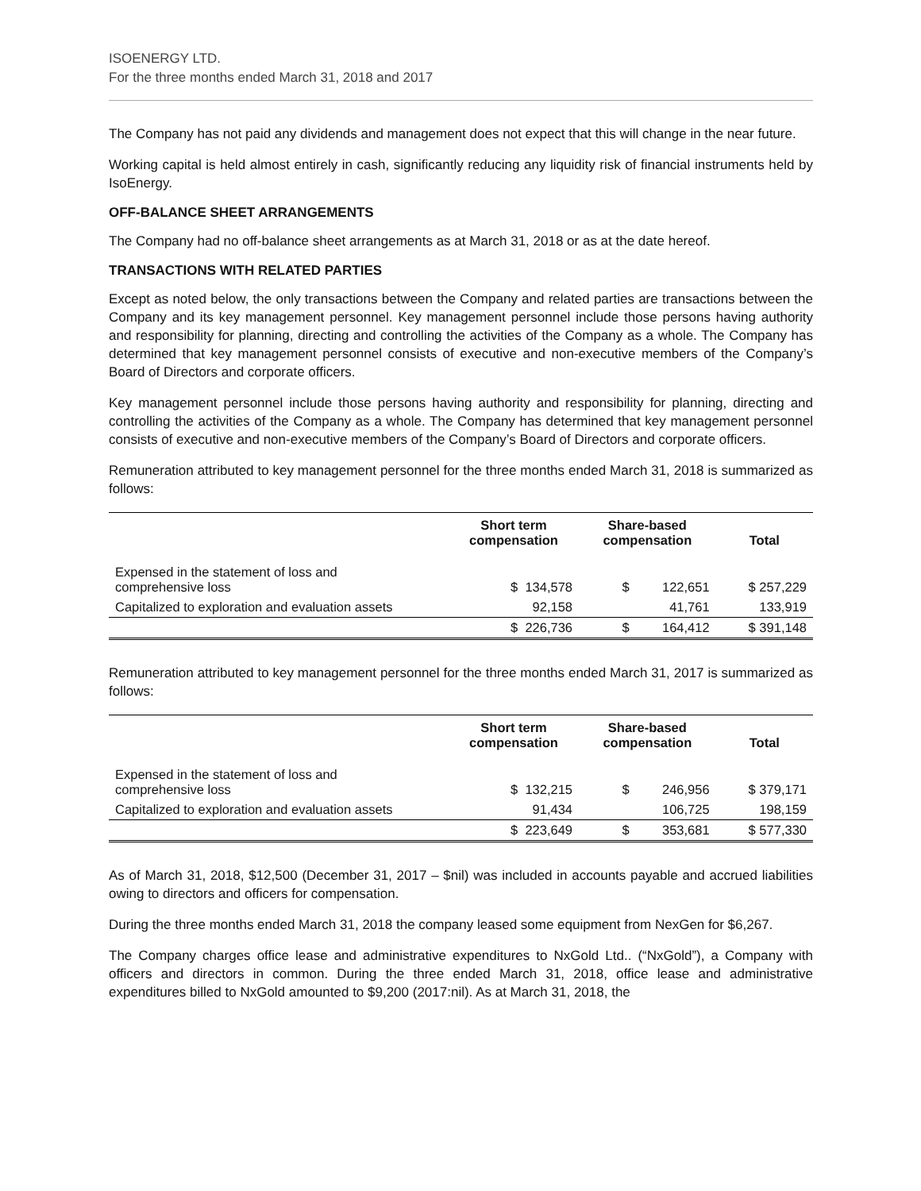ISOENERGY LTD.
For the three months ended March 31, 2018 and 2017
The Company has not paid any dividends and management does not expect that this will change in the near future.
Working capital is held almost entirely in cash, significantly reducing any liquidity risk of financial instruments held by IsoEnergy.
OFF-BALANCE SHEET ARRANGEMENTS
The Company had no off-balance sheet arrangements as at March 31, 2018 or as at the date hereof.
TRANSACTIONS WITH RELATED PARTIES
Except as noted below, the only transactions between the Company and related parties are transactions between the Company and its key management personnel. Key management personnel include those persons having authority and responsibility for planning, directing and controlling the activities of the Company as a whole. The Company has determined that key management personnel consists of executive and non-executive members of the Company’s Board of Directors and corporate officers.
Key management personnel include those persons having authority and responsibility for planning, directing and controlling the activities of the Company as a whole. The Company has determined that key management personnel consists of executive and non-executive members of the Company’s Board of Directors and corporate officers.
Remuneration attributed to key management personnel for the three months ended March 31, 2018 is summarized as follows:
| | Short term compensation | Share-based compensation | Total |
| --- | --- | --- | --- |
| Expensed in the statement of loss and comprehensive loss | $ 134,578 | $ 122,651 | $ 257,229 |
| Capitalized to exploration and evaluation assets | 92,158 | 41,761 | 133,919 |
| | $ 226,736 | $ 164,412 | $ 391,148 |
Remuneration attributed to key management personnel for the three months ended March 31, 2017 is summarized as follows:
| | Short term compensation | Share-based compensation | Total |
| --- | --- | --- | --- |
| Expensed in the statement of loss and comprehensive loss | $ 132,215 | $ 246,956 | $ 379,171 |
| Capitalized to exploration and evaluation assets | 91,434 | 106,725 | 198,159 |
| | $ 223,649 | $ 353,681 | $ 577,330 |
As of March 31, 2018, $12,500 (December 31, 2017 – $nil) was included in accounts payable and accrued liabilities owing to directors and officers for compensation.
During the three months ended March 31, 2018 the company leased some equipment from NexGen for $6,267.
The Company charges office lease and administrative expenditures to NxGold Ltd.. (“NxGold”), a Company with officers and directors in common. During the three ended March 31, 2018, office lease and administrative expenditures billed to NxGold amounted to $9,200 (2017:nil). As at March 31, 2018, the